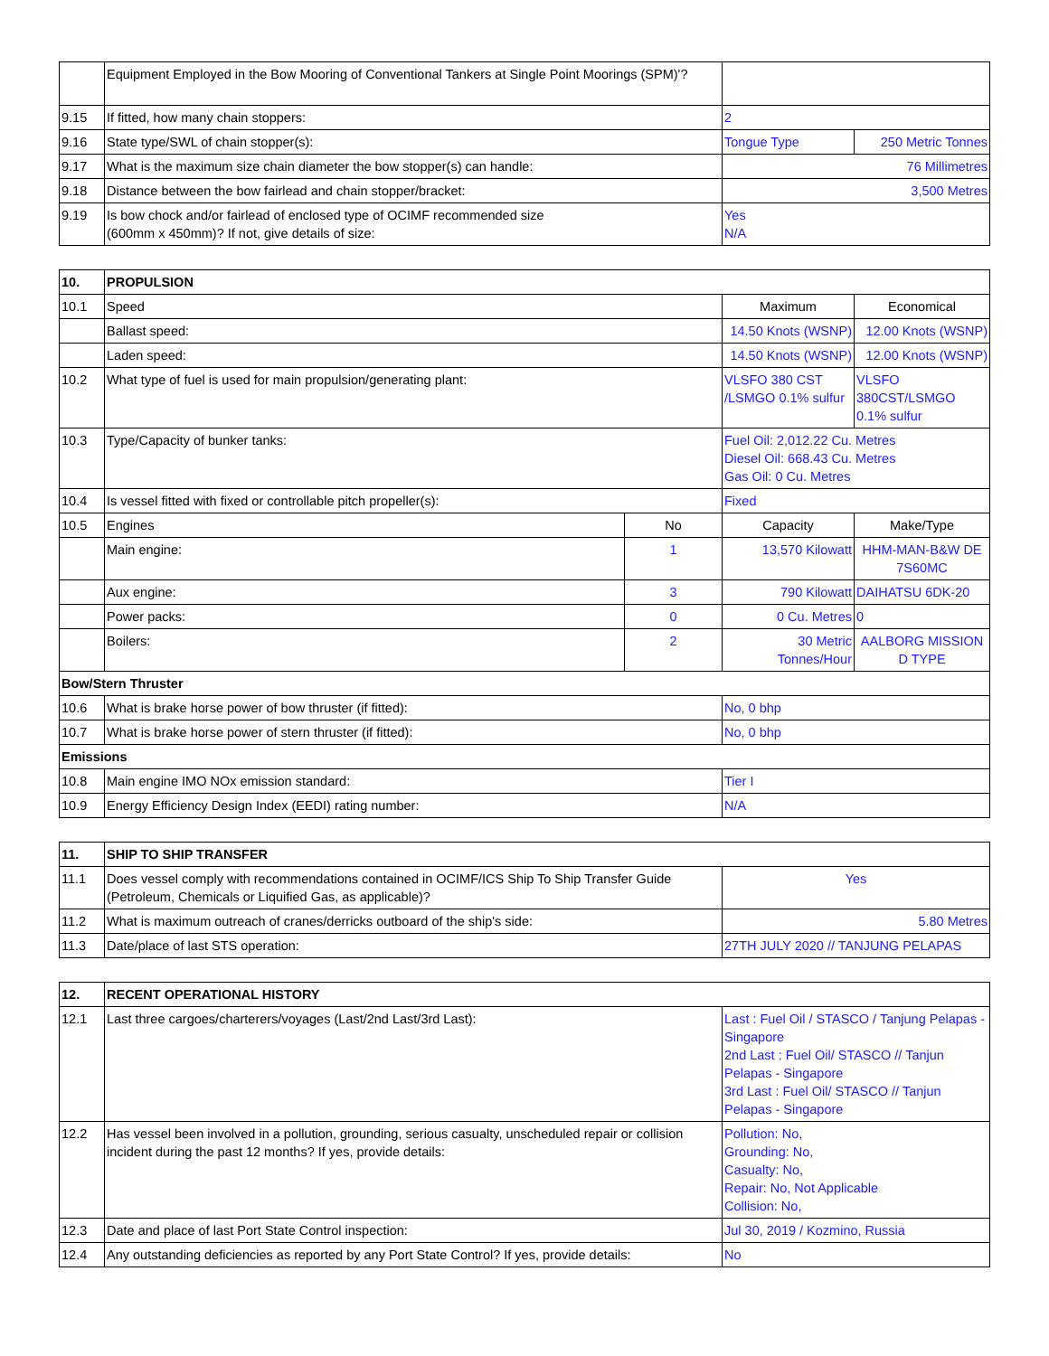| | Equipment Employed in the Bow Mooring of Conventional Tankers at Single Point Moorings (SPM)'? | | |
| 9.15 | If fitted, how many chain stoppers: | 2 | |
| 9.16 | State type/SWL of chain stopper(s): | Tongue Type | 250 Metric Tonnes |
| 9.17 | What is the maximum size chain diameter the bow stopper(s) can handle: | 76 Millimetres | |
| 9.18 | Distance between the bow fairlead and chain stopper/bracket: | 3,500 Metres | |
| 9.19 | Is bow chock and/or fairlead of enclosed type of OCIMF recommended size (600mm x 450mm)? If not, give details of size: | Yes N/A | |
| 10. | PROPULSION | | | |
| 10.1 | Speed | | Maximum | Economical |
| | Ballast speed: | | 14.50 Knots (WSNP) | 12.00 Knots (WSNP) |
| | Laden speed: | | 14.50 Knots (WSNP) | 12.00 Knots (WSNP) |
| 10.2 | What type of fuel is used for main propulsion/generating plant: | | VLSFO 380 CST /LSMGO 0.1% sulfur | VLSFO 380CST/LSMGO 0.1% sulfur |
| 10.3 | Type/Capacity of bunker tanks: | | Fuel Oil: 2,012.22 Cu. Metres Diesel Oil: 668.43 Cu. Metres Gas Oil: 0 Cu. Metres | |
| 10.4 | Is vessel fitted with fixed or controllable pitch propeller(s): | | Fixed | |
| 10.5 | Engines | No | Capacity | Make/Type |
| | Main engine: | 1 | 13,570 Kilowatt | HHM-MAN-B&W DE 7S60MC |
| | Aux engine: | 3 | 790 Kilowatt | DAIHATSU 6DK-20 |
| | Power packs: | 0 | 0 Cu. Metres | 0 |
| | Boilers: | 2 | 30 Metric Tonnes/Hour | AALBORG MISSION D TYPE |
| Bow/Stern Thruster | | | | |
| 10.6 | What is brake horse power of bow thruster (if fitted): | | No, 0 bhp | |
| 10.7 | What is brake horse power of stern thruster (if fitted): | | No, 0 bhp | |
| Emissions | | | | |
| 10.8 | Main engine IMO NOx emission standard: | | Tier I | |
| 10.9 | Energy Efficiency Design Index (EEDI) rating number: | | N/A | |
| 11. | SHIP TO SHIP TRANSFER | |
| 11.1 | Does vessel comply with recommendations contained in OCIMF/ICS Ship To Ship Transfer Guide (Petroleum, Chemicals or Liquified Gas, as applicable)? | Yes |
| 11.2 | What is maximum outreach of cranes/derricks outboard of the ship's side: | 5.80 Metres |
| 11.3 | Date/place of last STS operation: | 27TH JULY 2020 // TANJUNG PELAPAS |
| 12. | RECENT OPERATIONAL HISTORY | |
| 12.1 | Last three cargoes/charterers/voyages (Last/2nd Last/3rd Last): | Last : Fuel Oil / STASCO / Tanjung Pelapas - Singapore 2nd Last : Fuel Oil/ STASCO // Tanjun Pelapas - Singapore 3rd Last : Fuel Oil/ STASCO // Tanjun Pelapas - Singapore |
| 12.2 | Has vessel been involved in a pollution, grounding, serious casualty, unscheduled repair or collision incident during the past 12 months? If yes, provide details: | Pollution: No, Grounding: No, Casualty: No, Repair: No, Not Applicable Collision: No, |
| 12.3 | Date and place of last Port State Control inspection: | Jul 30, 2019 / Kozmino, Russia |
| 12.4 | Any outstanding deficiencies as reported by any Port State Control? If yes, provide details: | No |